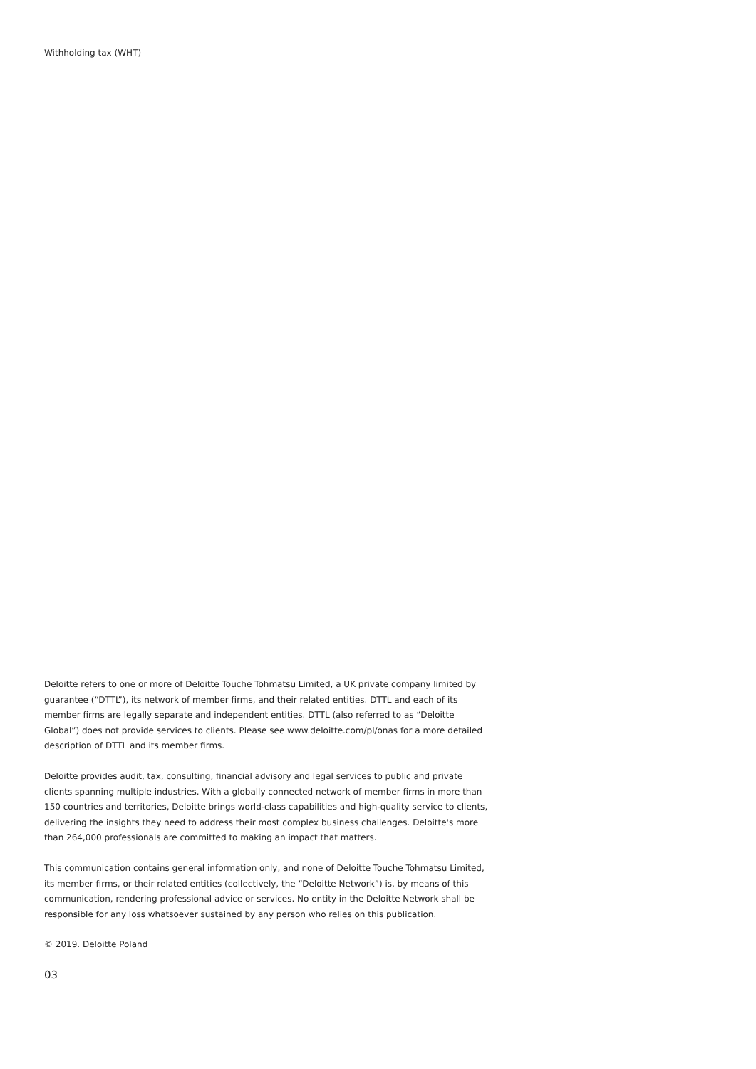Withholding tax (WHT)
Deloitte refers to one or more of Deloitte Touche Tohmatsu Limited, a UK private company limited by guarantee (“DTTL”), its network of member firms, and their related entities. DTTL and each of its member firms are legally separate and independent entities. DTTL (also referred to as “Deloitte Global”) does not provide services to clients. Please see www.deloitte.com/pl/onas for a more detailed description of DTTL and its member firms.
Deloitte provides audit, tax, consulting, financial advisory and legal services to public and private clients spanning multiple industries. With a globally connected network of member firms in more than 150 countries and territories, Deloitte brings world-class capabilities and high-quality service to clients, delivering the insights they need to address their most complex business challenges. Deloitte's more than 264,000 professionals are committed to making an impact that matters.
This communication contains general information only, and none of Deloitte Touche Tohmatsu Limited, its member firms, or their related entities (collectively, the “Deloitte Network”) is, by means of this communication, rendering professional advice or services. No entity in the Deloitte Network shall be responsible for any loss whatsoever sustained by any person who relies on this publication.
© 2019. Deloitte Poland
03